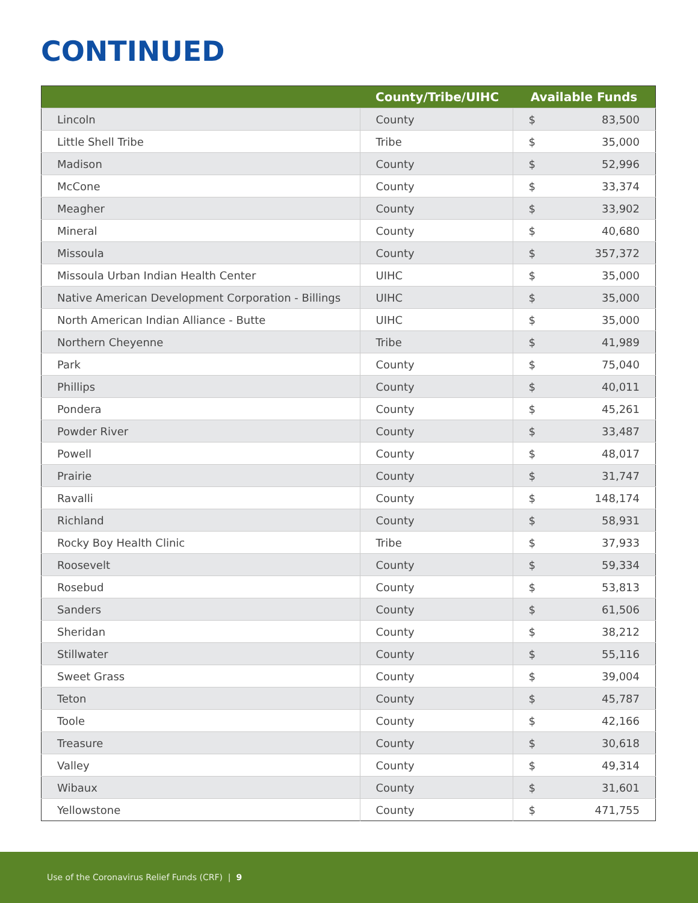CONTINUED
| | County/Tribe/UIHC | Available Funds | |
| --- | --- | --- | --- |
| Lincoln | County | $ | 83,500 |
| Little Shell Tribe | Tribe | $ | 35,000 |
| Madison | County | $ | 52,996 |
| McCone | County | $ | 33,374 |
| Meagher | County | $ | 33,902 |
| Mineral | County | $ | 40,680 |
| Missoula | County | $ | 357,372 |
| Missoula Urban Indian Health Center | UIHC | $ | 35,000 |
| Native American Development Corporation - Billings | UIHC | $ | 35,000 |
| North American Indian Alliance - Butte | UIHC | $ | 35,000 |
| Northern Cheyenne | Tribe | $ | 41,989 |
| Park | County | $ | 75,040 |
| Phillips | County | $ | 40,011 |
| Pondera | County | $ | 45,261 |
| Powder River | County | $ | 33,487 |
| Powell | County | $ | 48,017 |
| Prairie | County | $ | 31,747 |
| Ravalli | County | $ | 148,174 |
| Richland | County | $ | 58,931 |
| Rocky Boy Health Clinic | Tribe | $ | 37,933 |
| Roosevelt | County | $ | 59,334 |
| Rosebud | County | $ | 53,813 |
| Sanders | County | $ | 61,506 |
| Sheridan | County | $ | 38,212 |
| Stillwater | County | $ | 55,116 |
| Sweet Grass | County | $ | 39,004 |
| Teton | County | $ | 45,787 |
| Toole | County | $ | 42,166 |
| Treasure | County | $ | 30,618 |
| Valley | County | $ | 49,314 |
| Wibaux | County | $ | 31,601 |
| Yellowstone | County | $ | 471,755 |
Use of the Coronavirus Relief Funds (CRF) | 9